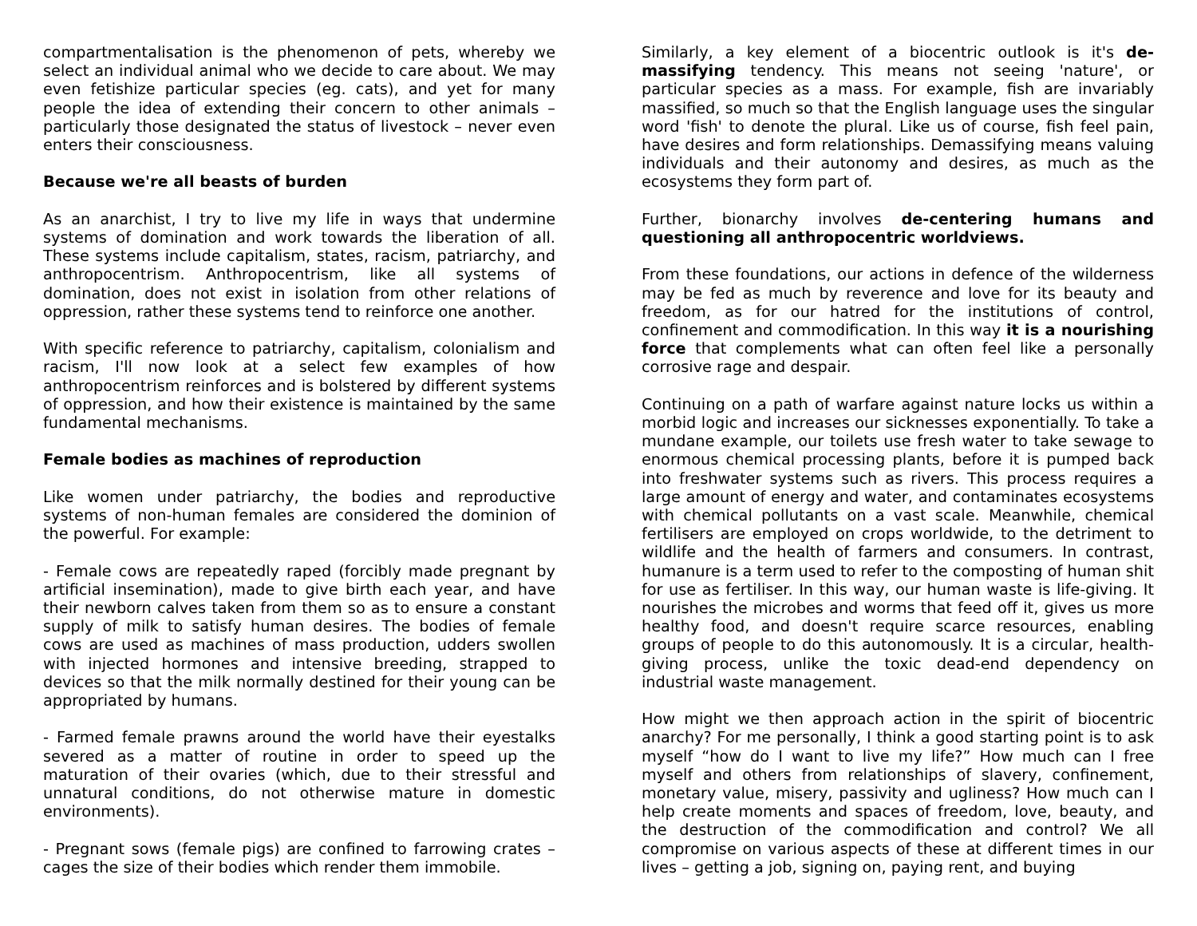compartmentalisation is the phenomenon of pets, whereby we select an individual animal who we decide to care about. We may even fetishize particular species (eg. cats), and yet for many people the idea of extending their concern to other animals – particularly those designated the status of livestock – never even enters their consciousness.
Because we're all beasts of burden
As an anarchist, I try to live my life in ways that undermine systems of domination and work towards the liberation of all. These systems include capitalism, states, racism, patriarchy, and anthropocentrism. Anthropocentrism, like all systems of domination, does not exist in isolation from other relations of oppression, rather these systems tend to reinforce one another.
With specific reference to patriarchy, capitalism, colonialism and racism, I'll now look at a select few examples of how anthropocentrism reinforces and is bolstered by different systems of oppression, and how their existence is maintained by the same fundamental mechanisms.
Female bodies as machines of reproduction
Like women under patriarchy, the bodies and reproductive systems of non-human females are considered the dominion of the powerful. For example:
- Female cows are repeatedly raped (forcibly made pregnant by artificial insemination), made to give birth each year, and have their newborn calves taken from them so as to ensure a constant supply of milk to satisfy human desires. The bodies of female cows are used as machines of mass production, udders swollen with injected hormones and intensive breeding, strapped to devices so that the milk normally destined for their young can be appropriated by humans.
- Farmed female prawns around the world have their eyestalks severed as a matter of routine in order to speed up the maturation of their ovaries (which, due to their stressful and unnatural conditions, do not otherwise mature in domestic environments).
- Pregnant sows (female pigs) are confined to farrowing crates – cages the size of their bodies which render them immobile.
Similarly, a key element of a biocentric outlook is it's de-massifying tendency. This means not seeing 'nature', or particular species as a mass. For example, fish are invariably massified, so much so that the English language uses the singular word 'fish' to denote the plural. Like us of course, fish feel pain, have desires and form relationships. Demassifying means valuing individuals and their autonomy and desires, as much as the ecosystems they form part of.
Further, bionarchy involves de-centering humans and questioning all anthropocentric worldviews.
From these foundations, our actions in defence of the wilderness may be fed as much by reverence and love for its beauty and freedom, as for our hatred for the institutions of control, confinement and commodification. In this way it is a nourishing force that complements what can often feel like a personally corrosive rage and despair.
Continuing on a path of warfare against nature locks us within a morbid logic and increases our sicknesses exponentially. To take a mundane example, our toilets use fresh water to take sewage to enormous chemical processing plants, before it is pumped back into freshwater systems such as rivers. This process requires a large amount of energy and water, and contaminates ecosystems with chemical pollutants on a vast scale. Meanwhile, chemical fertilisers are employed on crops worldwide, to the detriment to wildlife and the health of farmers and consumers. In contrast, humanure is a term used to refer to the composting of human shit for use as fertiliser. In this way, our human waste is life-giving. It nourishes the microbes and worms that feed off it, gives us more healthy food, and doesn't require scarce resources, enabling groups of people to do this autonomously. It is a circular, health-giving process, unlike the toxic dead-end dependency on industrial waste management.
How might we then approach action in the spirit of biocentric anarchy? For me personally, I think a good starting point is to ask myself “how do I want to live my life?” How much can I free myself and others from relationships of slavery, confinement, monetary value, misery, passivity and ugliness? How much can I help create moments and spaces of freedom, love, beauty, and the destruction of the commodification and control? We all compromise on various aspects of these at different times in our lives – getting a job, signing on, paying rent, and buying